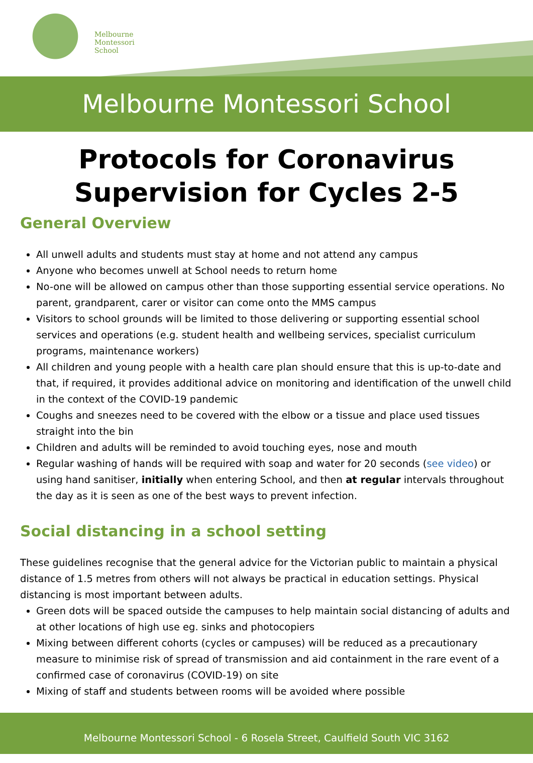Melbourne
Montessori
School
Melbourne Montessori School
Protocols for Coronavirus
Supervision for Cycles 2-5
General Overview
All unwell adults and students must stay at home and not attend any campus
Anyone who becomes unwell at School needs to return home
No-one will be allowed on campus other than those supporting essential service operations. No parent, grandparent, carer or visitor can come onto the MMS campus
Visitors to school grounds will be limited to those delivering or supporting essential school services and operations (e.g. student health and wellbeing services, specialist curriculum programs, maintenance workers)
All children and young people with a health care plan should ensure that this is up-to-date and that, if required, it provides additional advice on monitoring and identification of the unwell child in the context of the COVID-19 pandemic
Coughs and sneezes need to be covered with the elbow or a tissue and place used tissues straight into the bin
Children and adults will be reminded to avoid touching eyes, nose and mouth
Regular washing of hands will be required with soap and water for 20 seconds (see video) or using hand sanitiser, initially when entering School, and then at regular intervals throughout the day as it is seen as one of the best ways to prevent infection.
Social distancing in a school setting
These guidelines recognise that the general advice for the Victorian public to maintain a physical distance of 1.5 metres from others will not always be practical in education settings. Physical distancing is most important between adults.
Green dots will be spaced outside the campuses to help maintain social distancing of adults and at other locations of high use eg. sinks and photocopiers
Mixing between different cohorts (cycles or campuses) will be reduced as a precautionary measure to minimise risk of spread of transmission and aid containment in the rare event of a confirmed case of coronavirus (COVID-19) on site
Mixing of staff and students between rooms will be avoided where possible
Melbourne Montessori School - 6 Rosela Street, Caulfield South VIC 3162